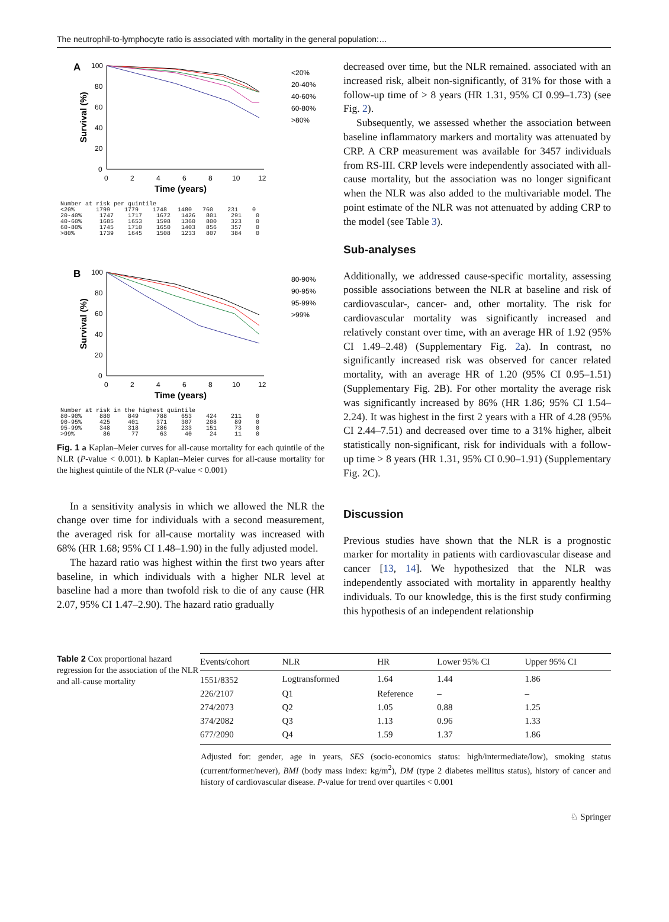The neutrophil-to-lymphocyte ratio is associated with mortality in the general population:…
A
Survival (%)
100
80
60
40
20
0
0
2
4
6
8
10
12
Time (years)
<20%
20-40%
40-60%
60-80%
>80%
Number at risk per quintile <20% 1799 1779 1748 1480 760 231 0 20-40% 1747 1717 1672 1426 801 291 0 40-60% 1685 1653 1598 1360 800 323 0 60-80% 1745 1710 1650 1403 856 357 0 >80% 1739 1645 1508 1233 807 384 0
B
Survival (%)
100
80
60
40
20
0
0
2
4
6
8
10
12
Time (years)
80-90%
90-95%
95-99%
>99%
Number at risk in the highest quintile 80-90% 880 849 788 653 424 211 0 90-95% 425 401 371 307 208 89 0 95-99% 348 318 286 233 151 73 0 >99% 86 77 63 40 24 11 0
Fig. 1 a Kaplan–Meier curves for all-cause mortality for each quintile of the NLR (P-value < 0.001). b Kaplan–Meier curves for all-cause mortality for the highest quintile of the NLR (P-value < 0.001)
In a sensitivity analysis in which we allowed the NLR the change over time for individuals with a second measurement, the averaged risk for all-cause mortality was increased with 68% (HR 1.68; 95% CI 1.48–1.90) in the fully adjusted model.
The hazard ratio was highest within the first two years after baseline, in which individuals with a higher NLR level at baseline had a more than twofold risk to die of any cause (HR 2.07, 95% CI 1.47–2.90). The hazard ratio gradually
decreased over time, but the NLR remained. associated with an increased risk, albeit non-significantly, of 31% for those with a follow-up time of > 8 years (HR 1.31, 95% CI 0.99–1.73) (see Fig. 2).
Subsequently, we assessed whether the association between baseline inflammatory markers and mortality was attenuated by CRP. A CRP measurement was available for 3457 individuals from RS-III. CRP levels were independently associated with all-cause mortality, but the association was no longer significant when the NLR was also added to the multivariable model. The point estimate of the NLR was not attenuated by adding CRP to the model (see Table 3).
Sub-analyses
Additionally, we addressed cause-specific mortality, assessing possible associations between the NLR at baseline and risk of cardiovascular-, cancer- and, other mortality. The risk for cardiovascular mortality was significantly increased and relatively constant over time, with an average HR of 1.92 (95% CI 1.49–2.48) (Supplementary Fig. 2a). In contrast, no significantly increased risk was observed for cancer related mortality, with an average HR of 1.20 (95% CI 0.95–1.51) (Supplementary Fig. 2B). For other mortality the average risk was significantly increased by 86% (HR 1.86; 95% CI 1.54–2.24). It was highest in the first 2 years with a HR of 4.28 (95% CI 2.44–7.51) and decreased over time to a 31% higher, albeit statistically non-significant, risk for individuals with a follow-up time > 8 years (HR 1.31, 95% CI 0.90–1.91) (Supplementary Fig. 2C).
Discussion
Previous studies have shown that the NLR is a prognostic marker for mortality in patients with cardiovascular disease and cancer [13, 14]. We hypothesized that the NLR was independently associated with mortality in apparently healthy individuals. To our knowledge, this is the first study confirming this hypothesis of an independent relationship
Table 2 Cox proportional hazard regression for the association of the NLR and all-cause mortality
| Events/cohort | NLR | HR | Lower 95% CI | Upper 95% CI |
| --- | --- | --- | --- | --- |
| 1551/8352 | Logtransformed | 1.64 | 1.44 | 1.86 |
| 226/2107 | Q1 | Reference | – | – |
| 274/2073 | Q2 | 1.05 | 0.88 | 1.25 |
| 374/2082 | Q3 | 1.13 | 0.96 | 1.33 |
| 677/2090 | Q4 | 1.59 | 1.37 | 1.86 |
Adjusted for: gender, age in years, SES (socio-economics status: high/intermediate/low), smoking status (current/former/never), BMI (body mass index: kg/m<sup>2</sup>), DM (type 2 diabetes mellitus status), history of cancer and history of cardiovascular disease. P-value for trend over quartiles < 0.001
♘ Springer